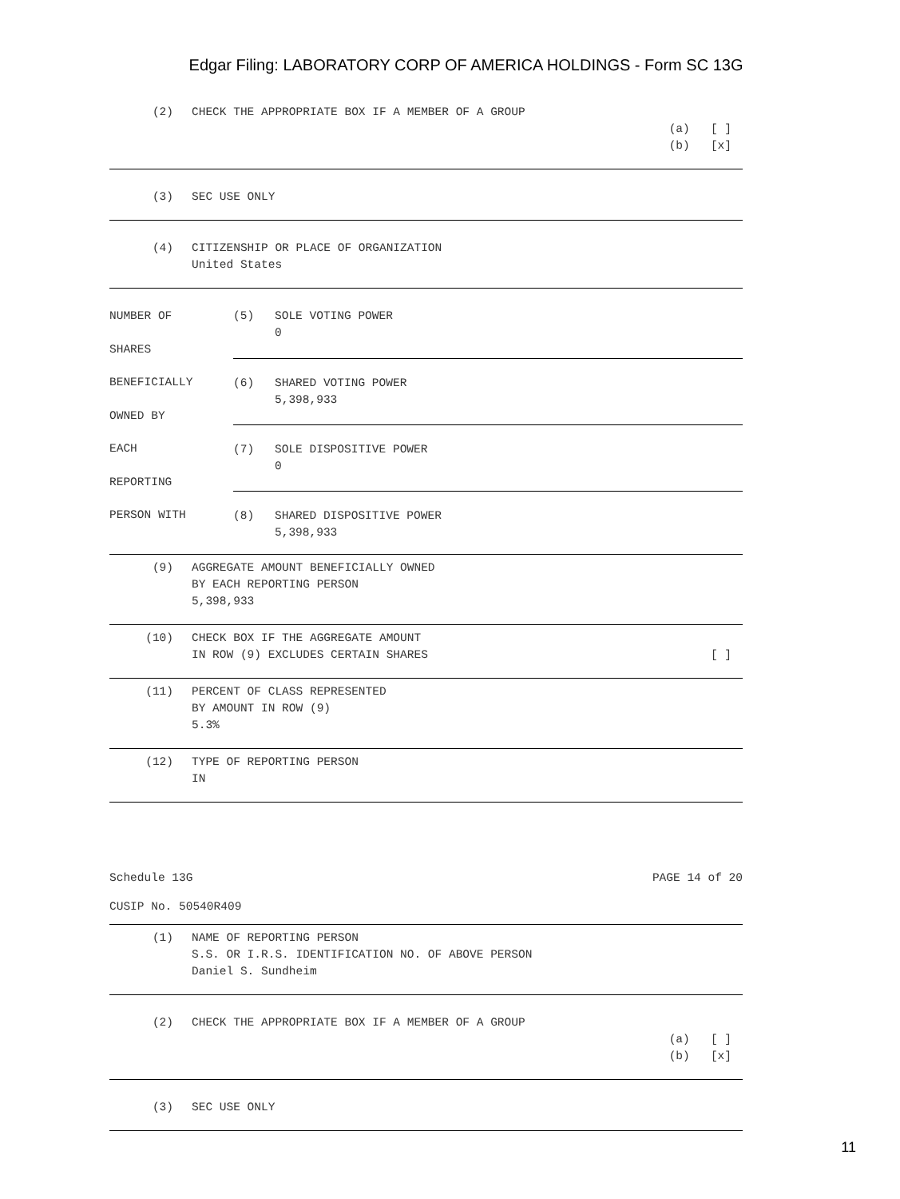Edgar Filing: LABORATORY CORP OF AMERICA HOLDINGS - Form SC 13G
(2) CHECK THE APPROPRIATE BOX IF A MEMBER OF A GROUP
(a) [ ]
(b) [x]
(3) SEC USE ONLY
(4) CITIZENSHIP OR PLACE OF ORGANIZATION
United States
| NUMBER OF SHARES | (5) SOLE VOTING POWER 0 |
| BENEFICIALLY OWNED BY | (6) SHARED VOTING POWER 5,398,933 |
| EACH REPORTING | (7) SOLE DISPOSITIVE POWER 0 |
| PERSON WITH | (8) SHARED DISPOSITIVE POWER 5,398,933 |
(9) AGGREGATE AMOUNT BENEFICIALLY OWNED
BY EACH REPORTING PERSON
5,398,933
(10) CHECK BOX IF THE AGGREGATE AMOUNT
IN ROW (9) EXCLUDES CERTAIN SHARES [ ]
(11) PERCENT OF CLASS REPRESENTED
BY AMOUNT IN ROW (9)
5.3%
(12) TYPE OF REPORTING PERSON
IN
Schedule 13G PAGE 14 of 20
CUSIP No. 50540R409
(1) NAME OF REPORTING PERSON
S.S. OR I.R.S. IDENTIFICATION NO. OF ABOVE PERSON
Daniel S. Sundheim
(2) CHECK THE APPROPRIATE BOX IF A MEMBER OF A GROUP
(a) [ ]
(b) [x]
(3) SEC USE ONLY
11